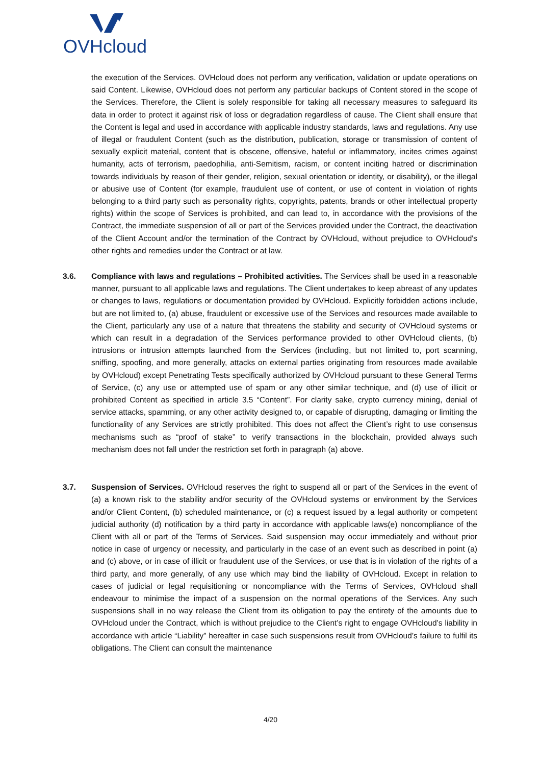OVHcloud
the execution of the Services. OVHcloud does not perform any verification, validation or update operations on said Content. Likewise, OVHcloud does not perform any particular backups of Content stored in the scope of the Services. Therefore, the Client is solely responsible for taking all necessary measures to safeguard its data in order to protect it against risk of loss or degradation regardless of cause. The Client shall ensure that the Content is legal and used in accordance with applicable industry standards, laws and regulations. Any use of illegal or fraudulent Content (such as the distribution, publication, storage or transmission of content of sexually explicit material, content that is obscene, offensive, hateful or inflammatory, incites crimes against humanity, acts of terrorism, paedophilia, anti-Semitism, racism, or content inciting hatred or discrimination towards individuals by reason of their gender, religion, sexual orientation or identity, or disability), or the illegal or abusive use of Content (for example, fraudulent use of content, or use of content in violation of rights belonging to a third party such as personality rights, copyrights, patents, brands or other intellectual property rights) within the scope of Services is prohibited, and can lead to, in accordance with the provisions of the Contract, the immediate suspension of all or part of the Services provided under the Contract, the deactivation of the Client Account and/or the termination of the Contract by OVHcloud, without prejudice to OVHcloud's other rights and remedies under the Contract or at law.
3.6. Compliance with laws and regulations – Prohibited activities. The Services shall be used in a reasonable manner, pursuant to all applicable laws and regulations. The Client undertakes to keep abreast of any updates or changes to laws, regulations or documentation provided by OVHcloud. Explicitly forbidden actions include, but are not limited to, (a) abuse, fraudulent or excessive use of the Services and resources made available to the Client, particularly any use of a nature that threatens the stability and security of OVHcloud systems or which can result in a degradation of the Services performance provided to other OVHcloud clients, (b) intrusions or intrusion attempts launched from the Services (including, but not limited to, port scanning, sniffing, spoofing, and more generally, attacks on external parties originating from resources made available by OVHcloud) except Penetrating Tests specifically authorized by OVHcloud pursuant to these General Terms of Service, (c) any use or attempted use of spam or any other similar technique, and (d) use of illicit or prohibited Content as specified in article 3.5 “Content”. For clarity sake, crypto currency mining, denial of service attacks, spamming, or any other activity designed to, or capable of disrupting, damaging or limiting the functionality of any Services are strictly prohibited. This does not affect the Client’s right to use consensus mechanisms such as “proof of stake” to verify transactions in the blockchain, provided always such mechanism does not fall under the restriction set forth in paragraph (a) above.
3.7. Suspension of Services. OVHcloud reserves the right to suspend all or part of the Services in the event of (a) a known risk to the stability and/or security of the OVHcloud systems or environment by the Services and/or Client Content, (b) scheduled maintenance, or (c) a request issued by a legal authority or competent judicial authority (d) notification by a third party in accordance with applicable laws(e) noncompliance of the Client with all or part of the Terms of Services. Said suspension may occur immediately and without prior notice in case of urgency or necessity, and particularly in the case of an event such as described in point (a) and (c) above, or in case of illicit or fraudulent use of the Services, or use that is in violation of the rights of a third party, and more generally, of any use which may bind the liability of OVHcloud. Except in relation to cases of judicial or legal requisitioning or noncompliance with the Terms of Services, OVHcloud shall endeavour to minimise the impact of a suspension on the normal operations of the Services. Any such suspensions shall in no way release the Client from its obligation to pay the entirety of the amounts due to OVHcloud under the Contract, which is without prejudice to the Client’s right to engage OVHcloud’s liability in accordance with article “Liability” hereafter in case such suspensions result from OVHcloud’s failure to fulfil its obligations. The Client can consult the maintenance
4/20